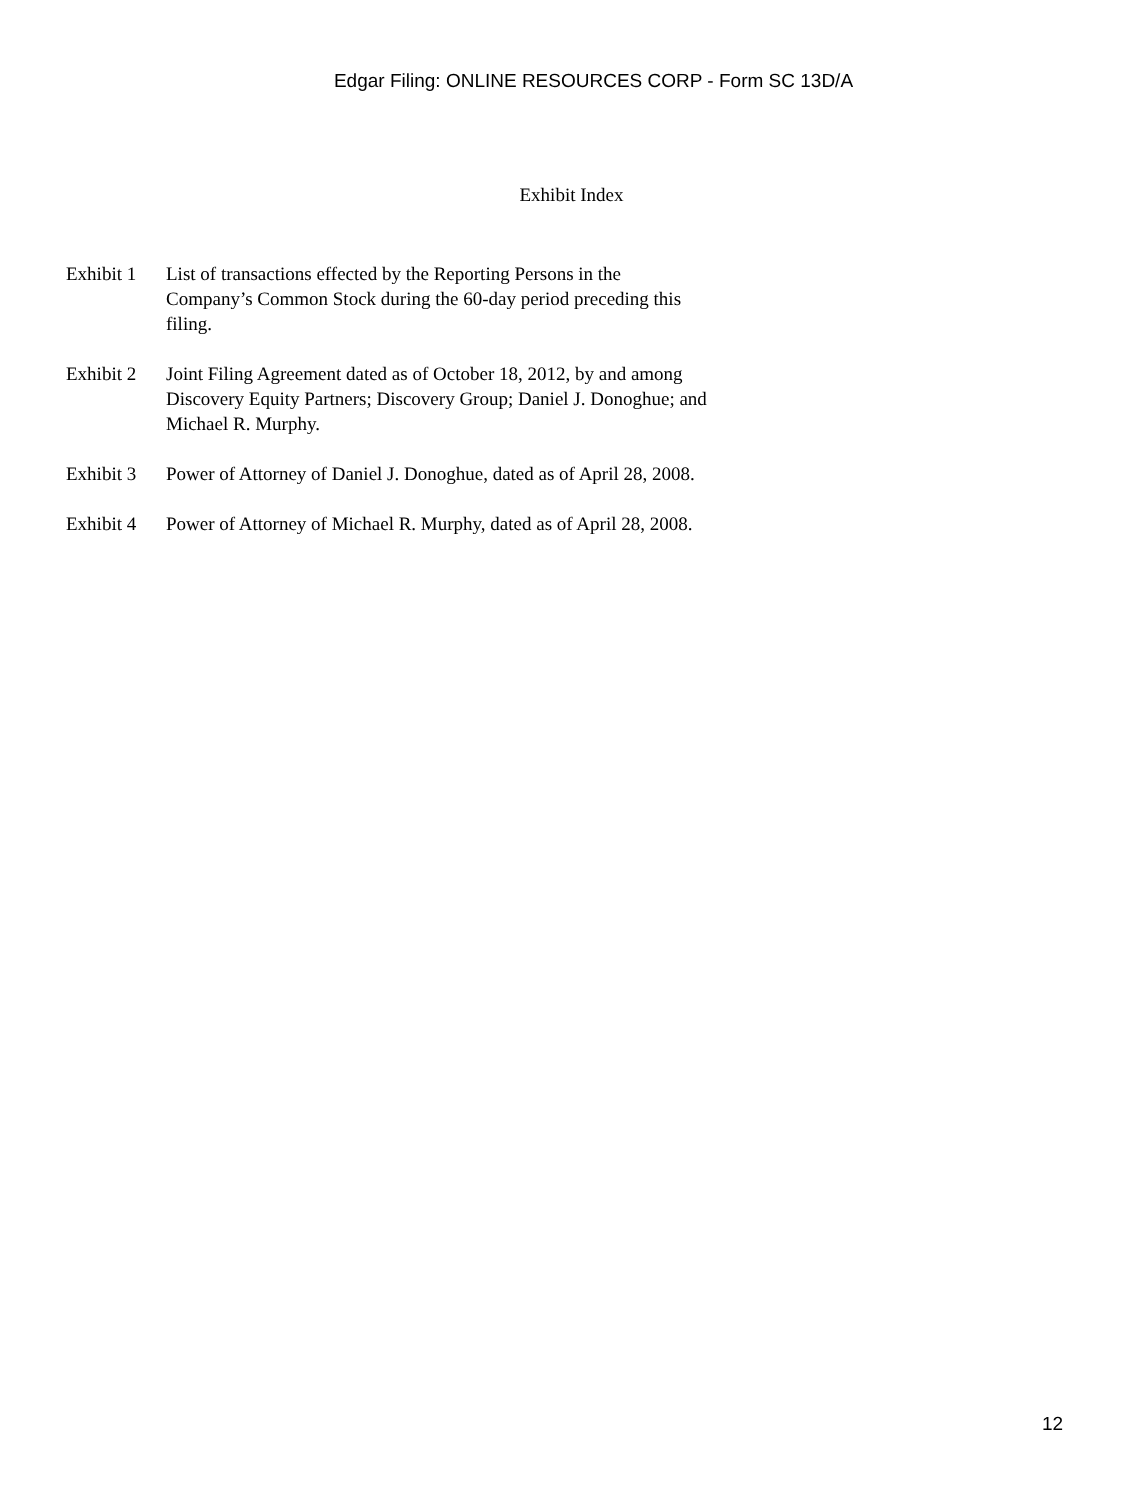Edgar Filing: ONLINE RESOURCES CORP - Form SC 13D/A
Exhibit Index
| Exhibit 1 | List of transactions effected by the Reporting Persons in the Company’s Common Stock during the 60-day period preceding this filing. |
| Exhibit 2 | Joint Filing Agreement dated as of October 18, 2012, by and among Discovery Equity Partners; Discovery Group; Daniel J. Donoghue; and Michael R. Murphy. |
| Exhibit 3 | Power of Attorney of Daniel J. Donoghue, dated as of April 28, 2008. |
| Exhibit 4 | Power of Attorney of Michael R. Murphy, dated as of April 28, 2008. |
12